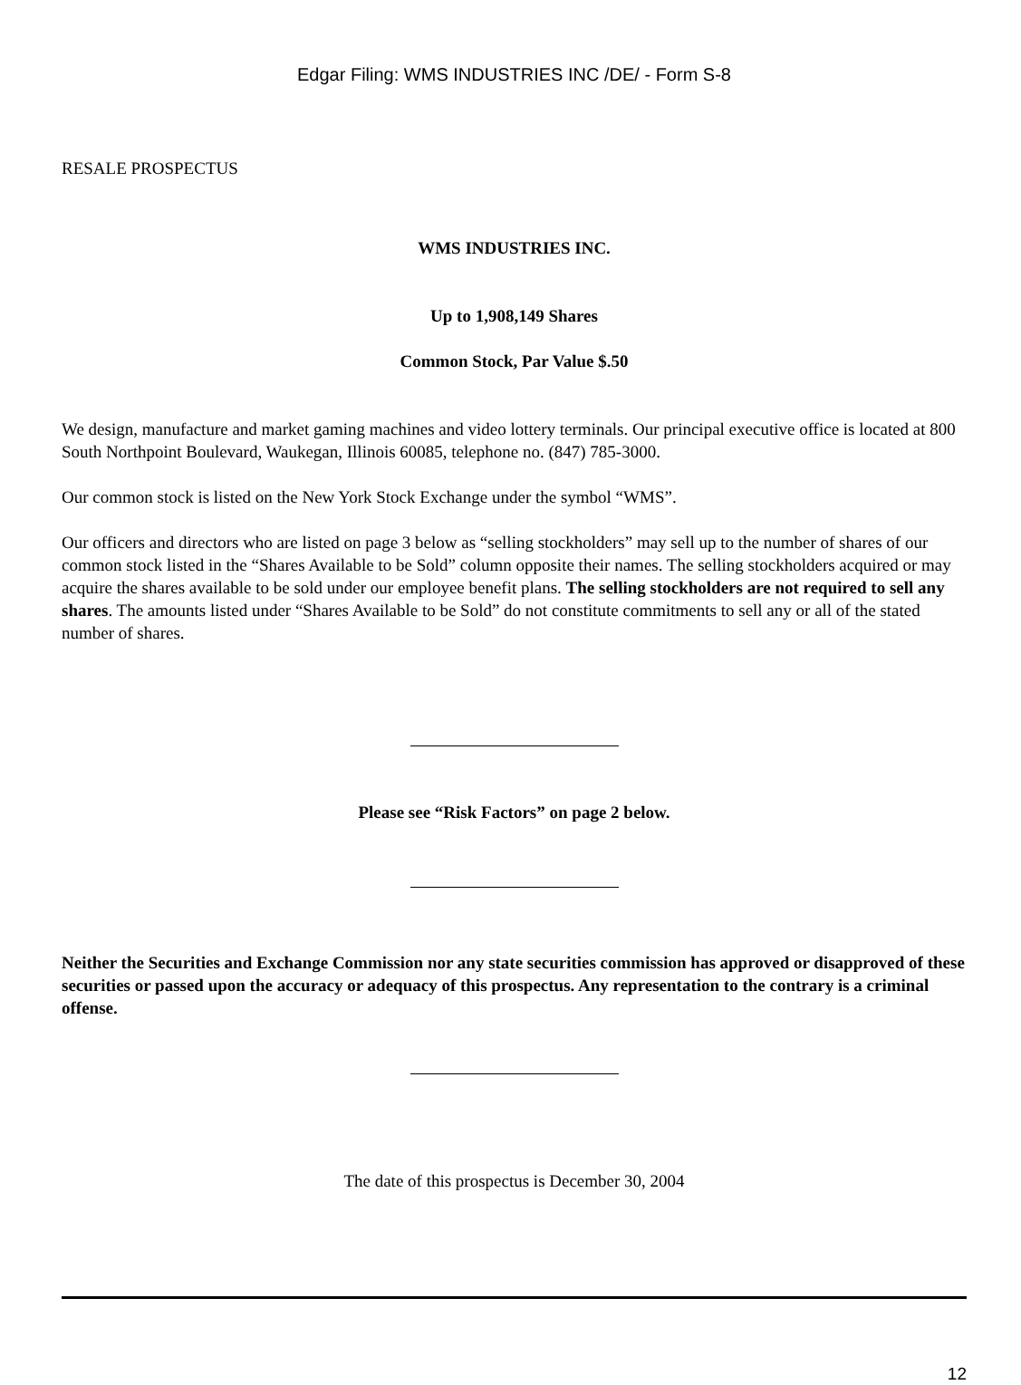Edgar Filing: WMS INDUSTRIES INC /DE/ - Form S-8
RESALE PROSPECTUS
WMS INDUSTRIES INC.
Up to 1,908,149 Shares
Common Stock, Par Value $.50
We design, manufacture and market gaming machines and video lottery terminals. Our principal executive office is located at 800 South Northpoint Boulevard, Waukegan, Illinois 60085, telephone no. (847) 785-3000.
Our common stock is listed on the New York Stock Exchange under the symbol “WMS”.
Our officers and directors who are listed on page 3 below as “selling stockholders” may sell up to the number of shares of our common stock listed in the “Shares Available to be Sold” column opposite their names. The selling stockholders acquired or may acquire the shares available to be sold under our employee benefit plans. The selling stockholders are not required to sell any shares. The amounts listed under “Shares Available to be Sold” do not constitute commitments to sell any or all of the stated number of shares.
Please see “Risk Factors” on page 2 below.
Neither the Securities and Exchange Commission nor any state securities commission has approved or disapproved of these securities or passed upon the accuracy or adequacy of this prospectus. Any representation to the contrary is a criminal offense.
The date of this prospectus is December 30, 2004
12